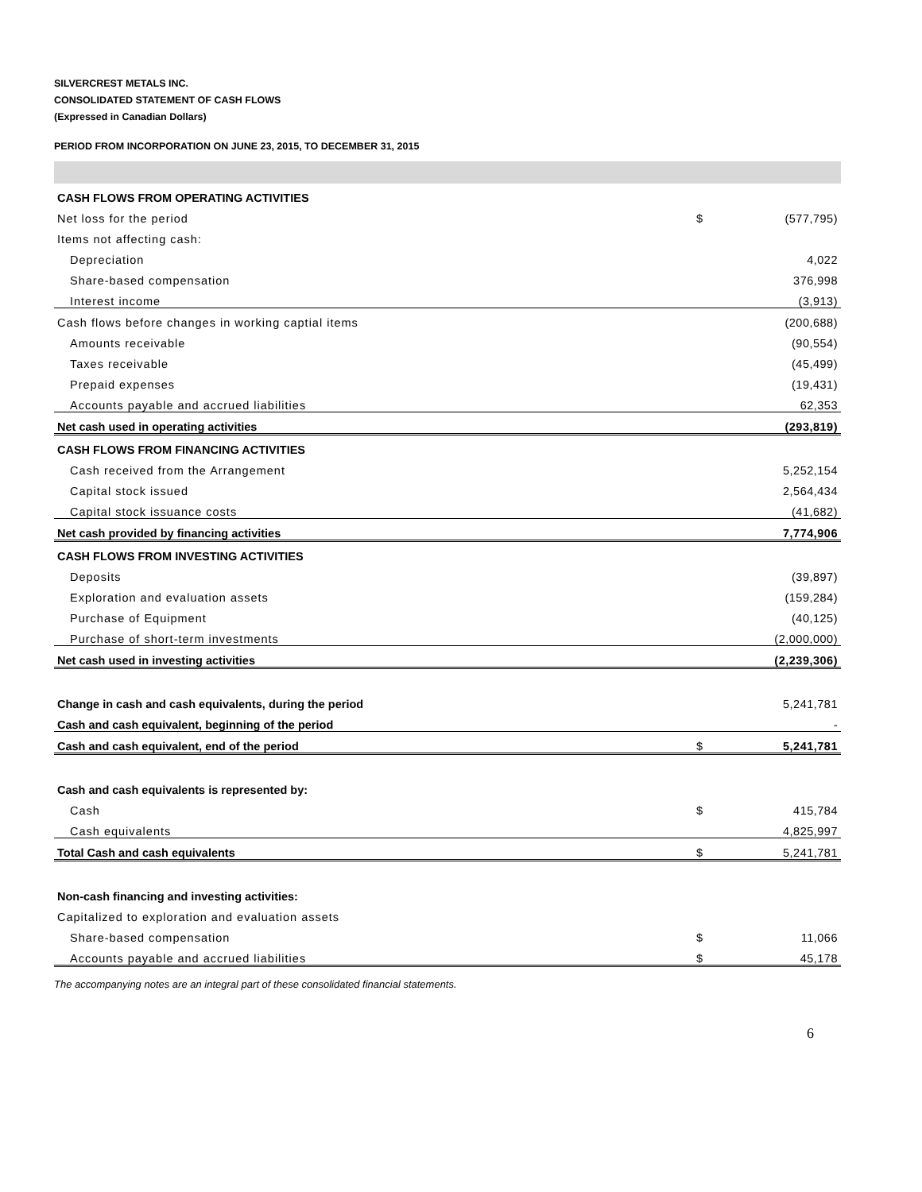SILVERCREST METALS INC.
CONSOLIDATED STATEMENT OF CASH FLOWS
(Expressed in Canadian Dollars)
PERIOD FROM INCORPORATION ON JUNE 23, 2015, TO DECEMBER 31, 2015
| CASH FLOWS FROM OPERATING ACTIVITIES | | |
| Net loss for the period | $ | (577,795) |
| Items not affecting cash: | | |
| Depreciation | | 4,022 |
| Share-based compensation | | 376,998 |
| Interest income | | (3,913) |
| Cash flows before changes in working captial items | | (200,688) |
| Amounts receivable | | (90,554) |
| Taxes receivable | | (45,499) |
| Prepaid expenses | | (19,431) |
| Accounts payable and accrued liabilities | | 62,353 |
| Net cash used in operating activities | | (293,819) |
| CASH FLOWS FROM FINANCING ACTIVITIES | | |
| Cash received from the Arrangement | | 5,252,154 |
| Capital stock issued | | 2,564,434 |
| Capital stock issuance costs | | (41,682) |
| Net cash provided by financing activities | | 7,774,906 |
| CASH FLOWS FROM INVESTING ACTIVITIES | | |
| Deposits | | (39,897) |
| Exploration and evaluation assets | | (159,284) |
| Purchase of Equipment | | (40,125) |
| Purchase of short-term investments | | (2,000,000) |
| Net cash used in investing activities | | (2,239,306) |
| Change in cash and cash equivalents, during the period | | 5,241,781 |
| Cash and cash equivalent, beginning of the period | | - |
| Cash and cash equivalent, end of the period | $ | 5,241,781 |
| Cash and cash equivalents is represented by: | | |
| Cash | $ | 415,784 |
| Cash equivalents | | 4,825,997 |
| Total Cash and cash equivalents | $ | 5,241,781 |
| Non-cash financing and investing activities: | | |
| Capitalized to exploration and evaluation assets | | |
| Share-based compensation | $ | 11,066 |
| Accounts payable and accrued liabilities | $ | 45,178 |
The accompanying notes are an integral part of these consolidated financial statements.
6